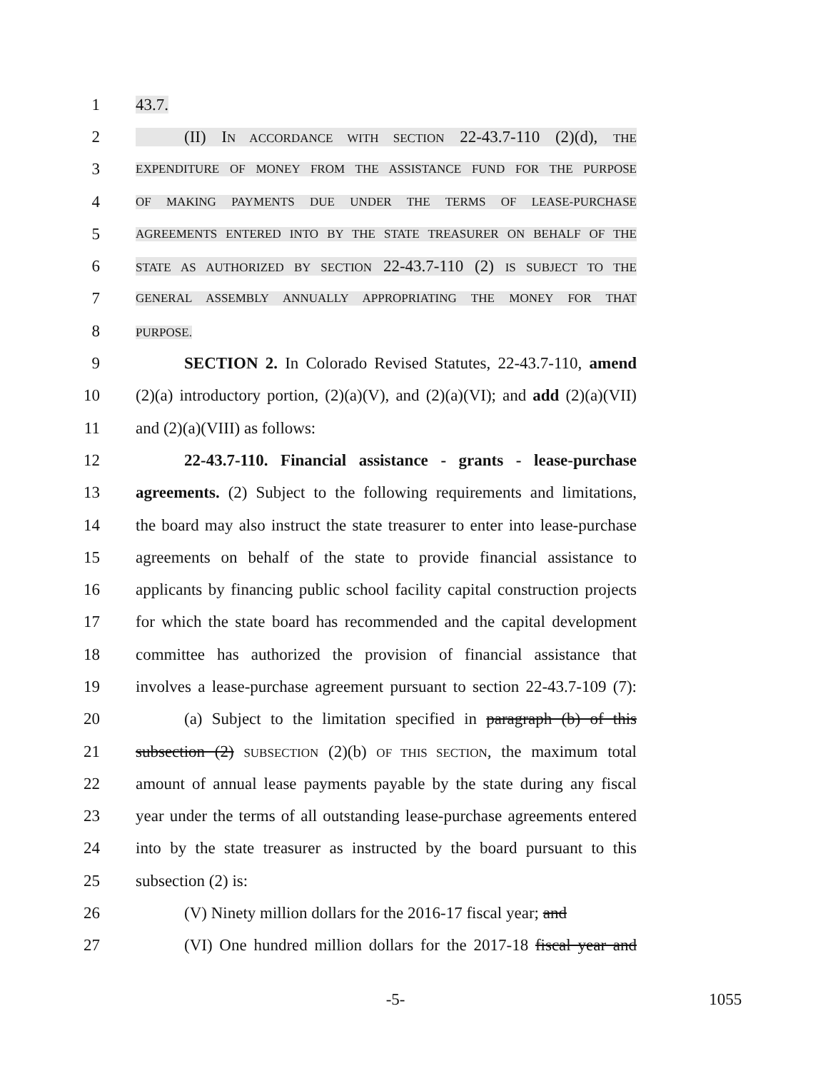1 43.7.
2 (II) IN ACCORDANCE WITH SECTION 22-43.7-110 (2)(d), THE
3 EXPENDITURE OF MONEY FROM THE ASSISTANCE FUND FOR THE PURPOSE
4 OF MAKING PAYMENTS DUE UNDER THE TERMS OF LEASE-PURCHASE
5 AGREEMENTS ENTERED INTO BY THE STATE TREASURER ON BEHALF OF THE
6 STATE AS AUTHORIZED BY SECTION 22-43.7-110 (2) IS SUBJECT TO THE
7 GENERAL ASSEMBLY ANNUALLY APPROPRIATING THE MONEY FOR THAT
8 PURPOSE.
9 SECTION 2. In Colorado Revised Statutes, 22-43.7-110, amend
10 (2)(a) introductory portion, (2)(a)(V), and (2)(a)(VI); and add (2)(a)(VII)
11 and (2)(a)(VIII) as follows:
12 22-43.7-110. Financial assistance - grants - lease-purchase
13 agreements. (2) Subject to the following requirements and limitations,
14 the board may also instruct the state treasurer to enter into lease-purchase
15 agreements on behalf of the state to provide financial assistance to
16 applicants by financing public school facility capital construction projects
17 for which the state board has recommended and the capital development
18 committee has authorized the provision of financial assistance that
19 involves a lease-purchase agreement pursuant to section 22-43.7-109 (7):
20 (a) Subject to the limitation specified in paragraph (b) of this
21 subsection (2) SUBSECTION (2)(b) OF THIS SECTION, the maximum total
22 amount of annual lease payments payable by the state during any fiscal
23 year under the terms of all outstanding lease-purchase agreements entered
24 into by the state treasurer as instructed by the board pursuant to this
25 subsection (2) is:
26 (V) Ninety million dollars for the 2016-17 fiscal year; and
27 (VI) One hundred million dollars for the 2017-18 fiscal year and
-5- 1055